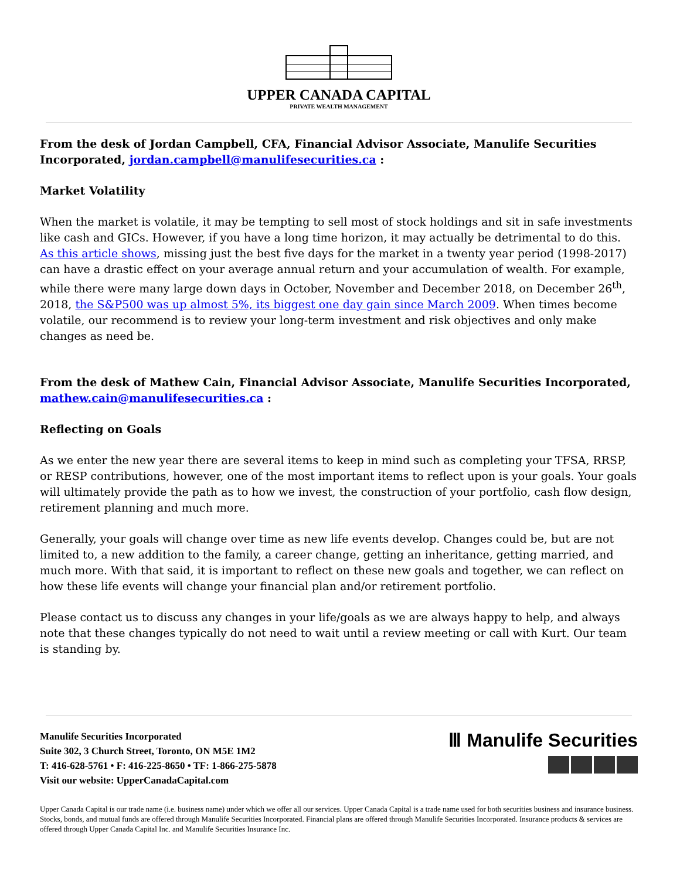UPPER CANADA CAPITAL
PRIVATE WEALTH MANAGEMENT
From the desk of Jordan Campbell, CFA, Financial Advisor Associate, Manulife Securities Incorporated, jordan.campbell@manulifesecurities.ca :
Market Volatility
When the market is volatile, it may be tempting to sell most of stock holdings and sit in safe investments like cash and GICs. However, if you have a long time horizon, it may actually be detrimental to do this. As this article shows, missing just the best five days for the market in a twenty year period (1998-2017) can have a drastic effect on your average annual return and your accumulation of wealth. For example, while there were many large down days in October, November and December 2018, on December 26<sup>th</sup>, 2018, the S&P500 was up almost 5%, its biggest one day gain since March 2009. When times become volatile, our recommend is to review your long-term investment and risk objectives and only make changes as need be.
From the desk of Mathew Cain, Financial Advisor Associate, Manulife Securities Incorporated, mathew.cain@manulifesecurities.ca :
Reflecting on Goals
As we enter the new year there are several items to keep in mind such as completing your TFSA, RRSP, or RESP contributions, however, one of the most important items to reflect upon is your goals. Your goals will ultimately provide the path as to how we invest, the construction of your portfolio, cash flow design, retirement planning and much more.
Generally, your goals will change over time as new life events develop. Changes could be, but are not limited to, a new addition to the family, a career change, getting an inheritance, getting married, and much more. With that said, it is important to reflect on these new goals and together, we can reflect on how these life events will change your financial plan and/or retirement portfolio.
Please contact us to discuss any changes in your life/goals as we are always happy to help, and always note that these changes typically do not need to wait until a review meeting or call with Kurt. Our team is standing by.
Manulife Securities Incorporated
Suite 302, 3 Church Street, Toronto, ON M5E 1M2
T: 416-628-5761 • F: 416-225-8650 • TF: 1-866-275-5878
Visit our website: UpperCanadaCapital.com
Ⅲ Manulife Securities
Upper Canada Capital is our trade name (i.e. business name) under which we offer all our services. Upper Canada Capital is a trade name used for both securities business and insurance business. Stocks, bonds, and mutual funds are offered through Manulife Securities Incorporated. Financial plans are offered through Manulife Securities Incorporated. Insurance products & services are offered through Upper Canada Capital Inc. and Manulife Securities Insurance Inc.